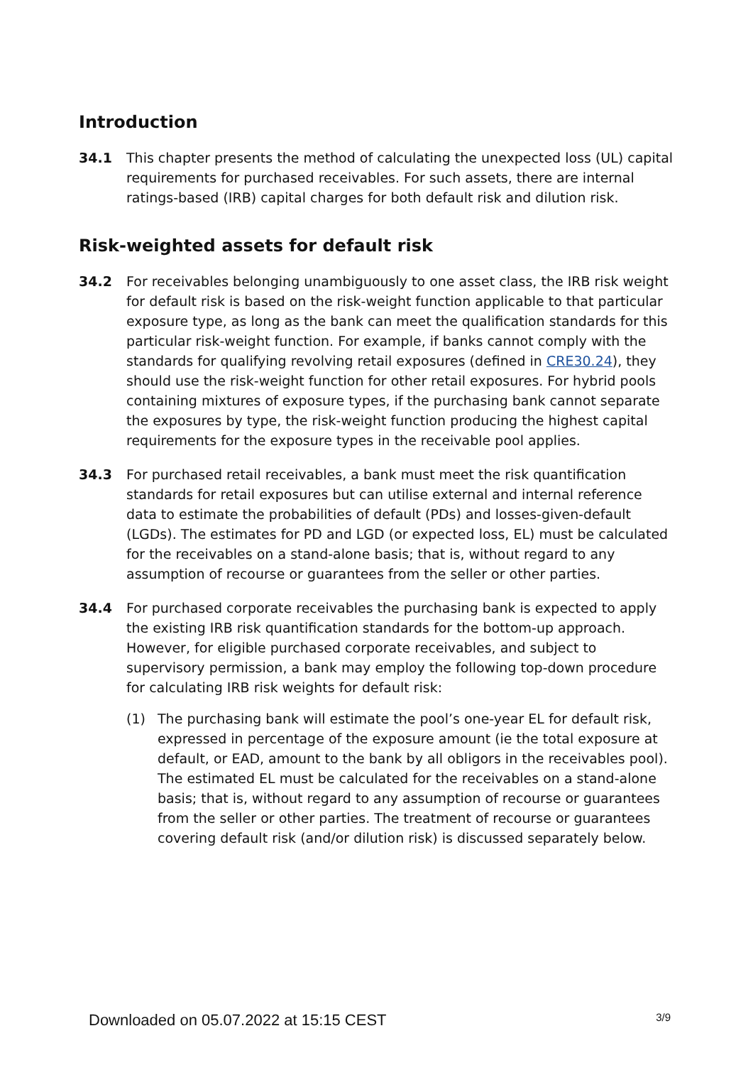Introduction
34.1 This chapter presents the method of calculating the unexpected loss (UL) capital requirements for purchased receivables. For such assets, there are internal ratings-based (IRB) capital charges for both default risk and dilution risk.
Risk-weighted assets for default risk
34.2 For receivables belonging unambiguously to one asset class, the IRB risk weight for default risk is based on the risk-weight function applicable to that particular exposure type, as long as the bank can meet the qualification standards for this particular risk-weight function. For example, if banks cannot comply with the standards for qualifying revolving retail exposures (defined in CRE30.24), they should use the risk-weight function for other retail exposures. For hybrid pools containing mixtures of exposure types, if the purchasing bank cannot separate the exposures by type, the risk-weight function producing the highest capital requirements for the exposure types in the receivable pool applies.
34.3 For purchased retail receivables, a bank must meet the risk quantification standards for retail exposures but can utilise external and internal reference data to estimate the probabilities of default (PDs) and losses-given-default (LGDs). The estimates for PD and LGD (or expected loss, EL) must be calculated for the receivables on a stand-alone basis; that is, without regard to any assumption of recourse or guarantees from the seller or other parties.
34.4 For purchased corporate receivables the purchasing bank is expected to apply the existing IRB risk quantification standards for the bottom-up approach. However, for eligible purchased corporate receivables, and subject to supervisory permission, a bank may employ the following top-down procedure for calculating IRB risk weights for default risk:
(1) The purchasing bank will estimate the pool’s one-year EL for default risk, expressed in percentage of the exposure amount (ie the total exposure at default, or EAD, amount to the bank by all obligors in the receivables pool). The estimated EL must be calculated for the receivables on a stand-alone basis; that is, without regard to any assumption of recourse or guarantees from the seller or other parties. The treatment of recourse or guarantees covering default risk (and/or dilution risk) is discussed separately below.
Downloaded on 05.07.2022 at 15:15 CEST 3/9